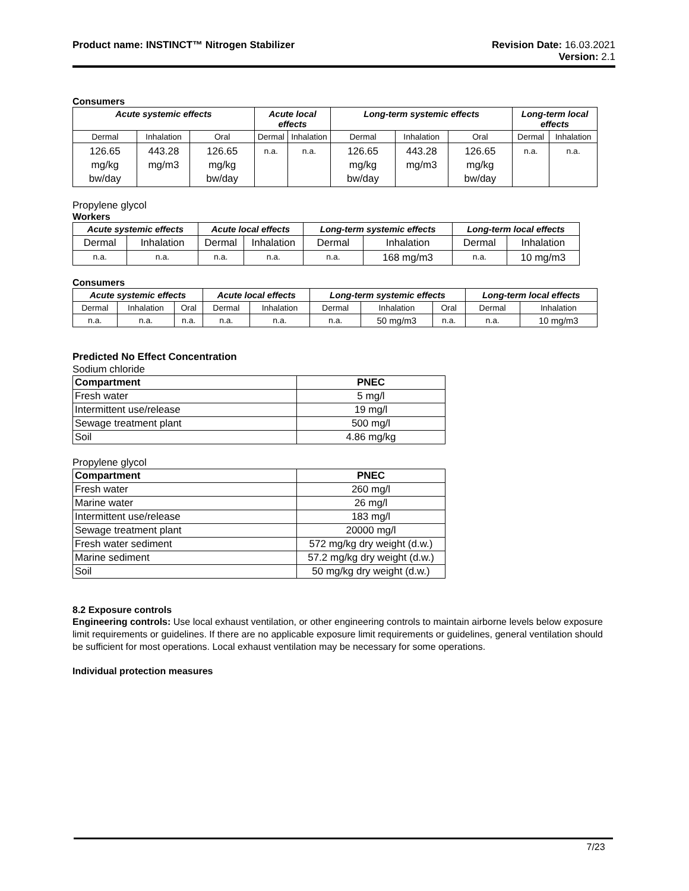Product name: INSTINCT™ Nitrogen Stabilizer
Revision Date: 16.03.2021
Version: 2.1
Consumers
| Acute systemic effects | | | Acute local effects | | Long-term systemic effects | | | Long-term local effects | |
| --- | --- | --- | --- | --- | --- | --- | --- | --- | --- |
| Dermal | Inhalation | Oral | Dermal | Inhalation | Dermal | Inhalation | Oral | Dermal | Inhalation |
| 126.65 mg/kg bw/day | 443.28 mg/m3 | 126.65 mg/kg bw/day | n.a. | n.a. | 126.65 mg/kg bw/day | 443.28 mg/m3 | 126.65 mg/kg bw/day | n.a. | n.a. |
Propylene glycol
Workers
| Acute systemic effects | | Acute local effects | | Long-term systemic effects | | Long-term local effects | |
| --- | --- | --- | --- | --- | --- | --- | --- |
| Dermal | Inhalation | Dermal | Inhalation | Dermal | Inhalation | Dermal | Inhalation |
| n.a. | n.a. | n.a. | n.a. | n.a. | 168 mg/m3 | n.a. | 10 mg/m3 |
Consumers
| Acute systemic effects | | | Acute local effects | | Long-term systemic effects | | | Long-term local effects | |
| --- | --- | --- | --- | --- | --- | --- | --- | --- | --- |
| Dermal | Inhalation | Oral | Dermal | Inhalation | Dermal | Inhalation | Oral | Dermal | Inhalation |
| n.a. | n.a. | n.a. | n.a. | n.a. | n.a. | 50 mg/m3 | n.a. | n.a. | 10 mg/m3 |
Predicted No Effect Concentration
Sodium chloride
| Compartment | PNEC |
| --- | --- |
| Fresh water | 5 mg/l |
| Intermittent use/release | 19 mg/l |
| Sewage treatment plant | 500 mg/l |
| Soil | 4.86 mg/kg |
Propylene glycol
| Compartment | PNEC |
| --- | --- |
| Fresh water | 260 mg/l |
| Marine water | 26 mg/l |
| Intermittent use/release | 183 mg/l |
| Sewage treatment plant | 20000 mg/l |
| Fresh water sediment | 572 mg/kg dry weight (d.w.) |
| Marine sediment | 57.2 mg/kg dry weight (d.w.) |
| Soil | 50 mg/kg dry weight (d.w.) |
8.2 Exposure controls
Engineering controls: Use local exhaust ventilation, or other engineering controls to maintain airborne levels below exposure limit requirements or guidelines. If there are no applicable exposure limit requirements or guidelines, general ventilation should be sufficient for most operations. Local exhaust ventilation may be necessary for some operations.
Individual protection measures
7/23